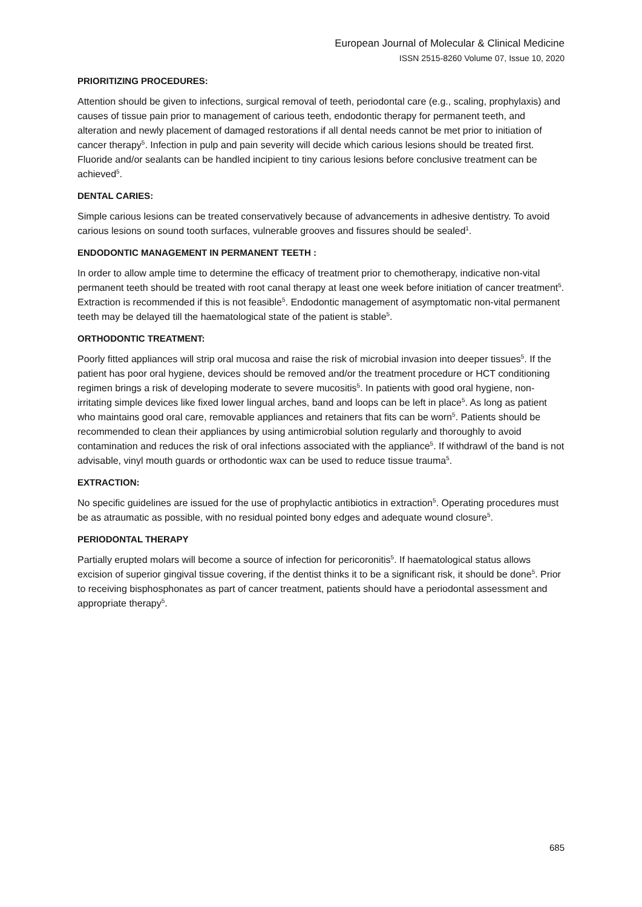European Journal of Molecular & Clinical Medicine
ISSN 2515-8260 Volume 07, Issue 10, 2020
PRIORITIZING PROCEDURES:
Attention should be given to infections, surgical removal of teeth, periodontal care (e.g., scaling, prophylaxis) and causes of tissue pain prior to management of carious teeth, endodontic therapy for permanent teeth, and alteration and newly placement of damaged restorations if all dental needs cannot be met prior to initiation of cancer therapy<sup>5</sup>. Infection in pulp and pain severity will decide which carious lesions should be treated first. Fluoride and/or sealants can be handled incipient to tiny carious lesions before conclusive treatment can be achieved<sup>5</sup>.
DENTAL CARIES:
Simple carious lesions can be treated conservatively because of advancements in adhesive dentistry. To avoid carious lesions on sound tooth surfaces, vulnerable grooves and fissures should be sealed<sup>1</sup>.
ENDODONTIC MANAGEMENT IN PERMANENT TEETH :
In order to allow ample time to determine the efficacy of treatment prior to chemotherapy, indicative non-vital permanent teeth should be treated with root canal therapy at least one week before initiation of cancer treatment<sup>5</sup>. Extraction is recommended if this is not feasible<sup>5</sup>. Endodontic management of asymptomatic non-vital permanent teeth may be delayed till the haematological state of the patient is stable<sup>5</sup>.
ORTHODONTIC TREATMENT:
Poorly fitted appliances will strip oral mucosa and raise the risk of microbial invasion into deeper tissues<sup>5</sup>. If the patient has poor oral hygiene, devices should be removed and/or the treatment procedure or HCT conditioning regimen brings a risk of developing moderate to severe mucositis<sup>5</sup>. In patients with good oral hygiene, non- irritating simple devices like fixed lower lingual arches, band and loops can be left in place<sup>5</sup>. As long as patient who maintains good oral care, removable appliances and retainers that fits can be worn<sup>5</sup>. Patients should be recommended to clean their appliances by using antimicrobial solution regularly and thoroughly to avoid contamination and reduces the risk of oral infections associated with the appliance<sup>5</sup>. If withdrawl of the band is not advisable, vinyl mouth guards or orthodontic wax can be used to reduce tissue trauma<sup>5</sup>.
EXTRACTION:
No specific guidelines are issued for the use of prophylactic antibiotics in extraction<sup>5</sup>. Operating procedures must be as atraumatic as possible, with no residual pointed bony edges and adequate wound closure<sup>5</sup>.
PERIODONTAL THERAPY
Partially erupted molars will become a source of infection for pericoronitis<sup>5</sup>. If haematological status allows excision of superior gingival tissue covering, if the dentist thinks it to be a significant risk, it should be done<sup>5</sup>. Prior to receiving bisphosphonates as part of cancer treatment, patients should have a periodontal assessment and appropriate therapy<sup>5</sup>.
685